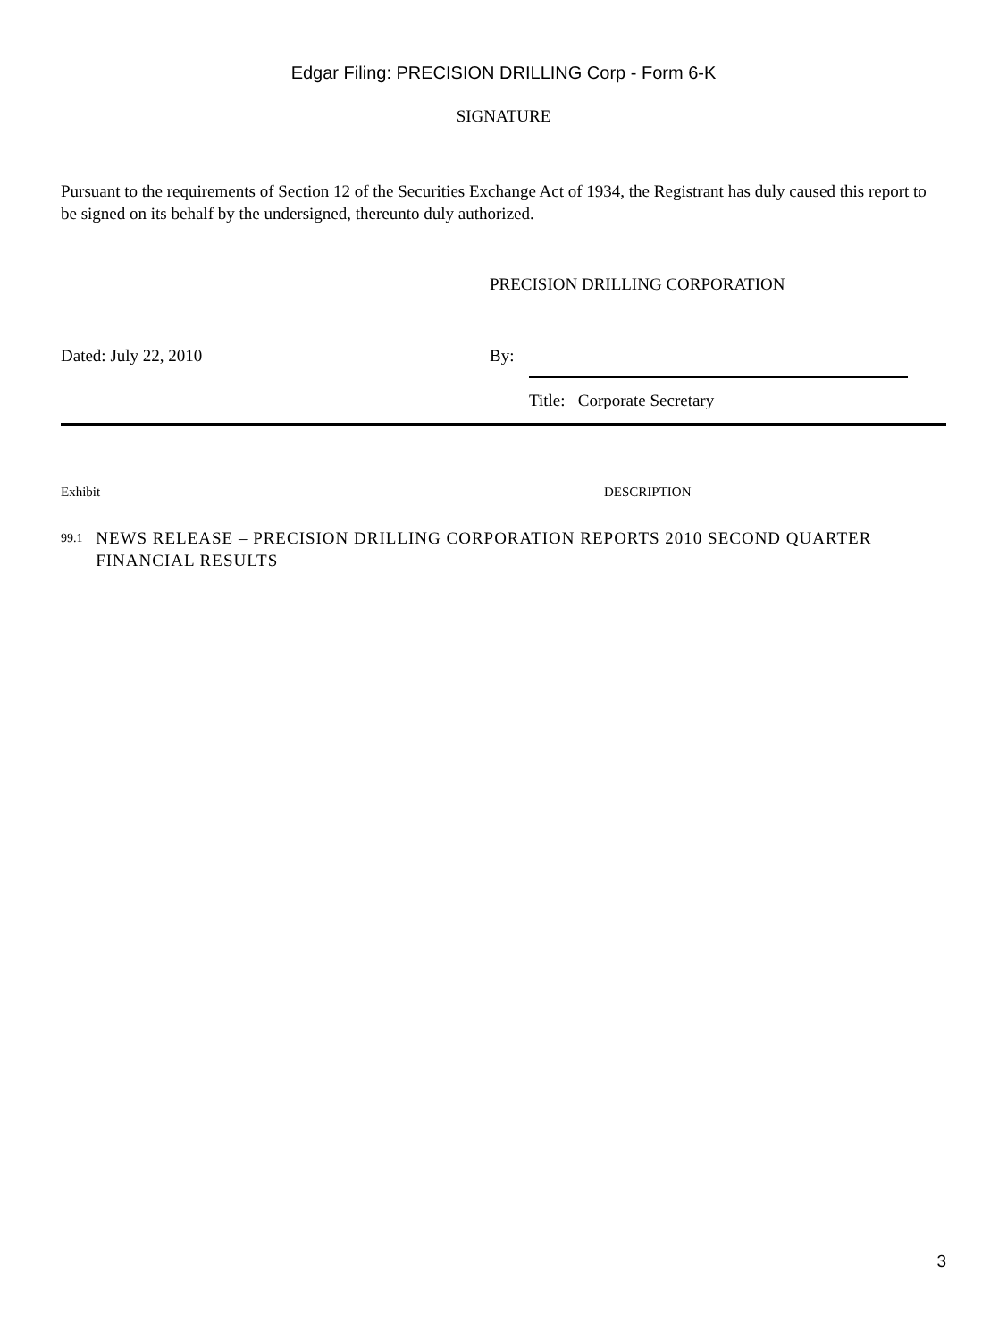Edgar Filing: PRECISION DRILLING Corp - Form 6-K
SIGNATURE
Pursuant to the requirements of Section 12 of the Securities Exchange Act of 1934, the Registrant has duly caused this report to be signed on its behalf by the undersigned, thereunto duly authorized.
PRECISION DRILLING CORPORATION
Dated: July 22, 2010 By:
Title: Corporate Secretary
Exhibit DESCRIPTION
99.1
NEWS RELEASE – PRECISION DRILLING CORPORATION REPORTS 2010 SECOND QUARTER FINANCIAL RESULTS
3